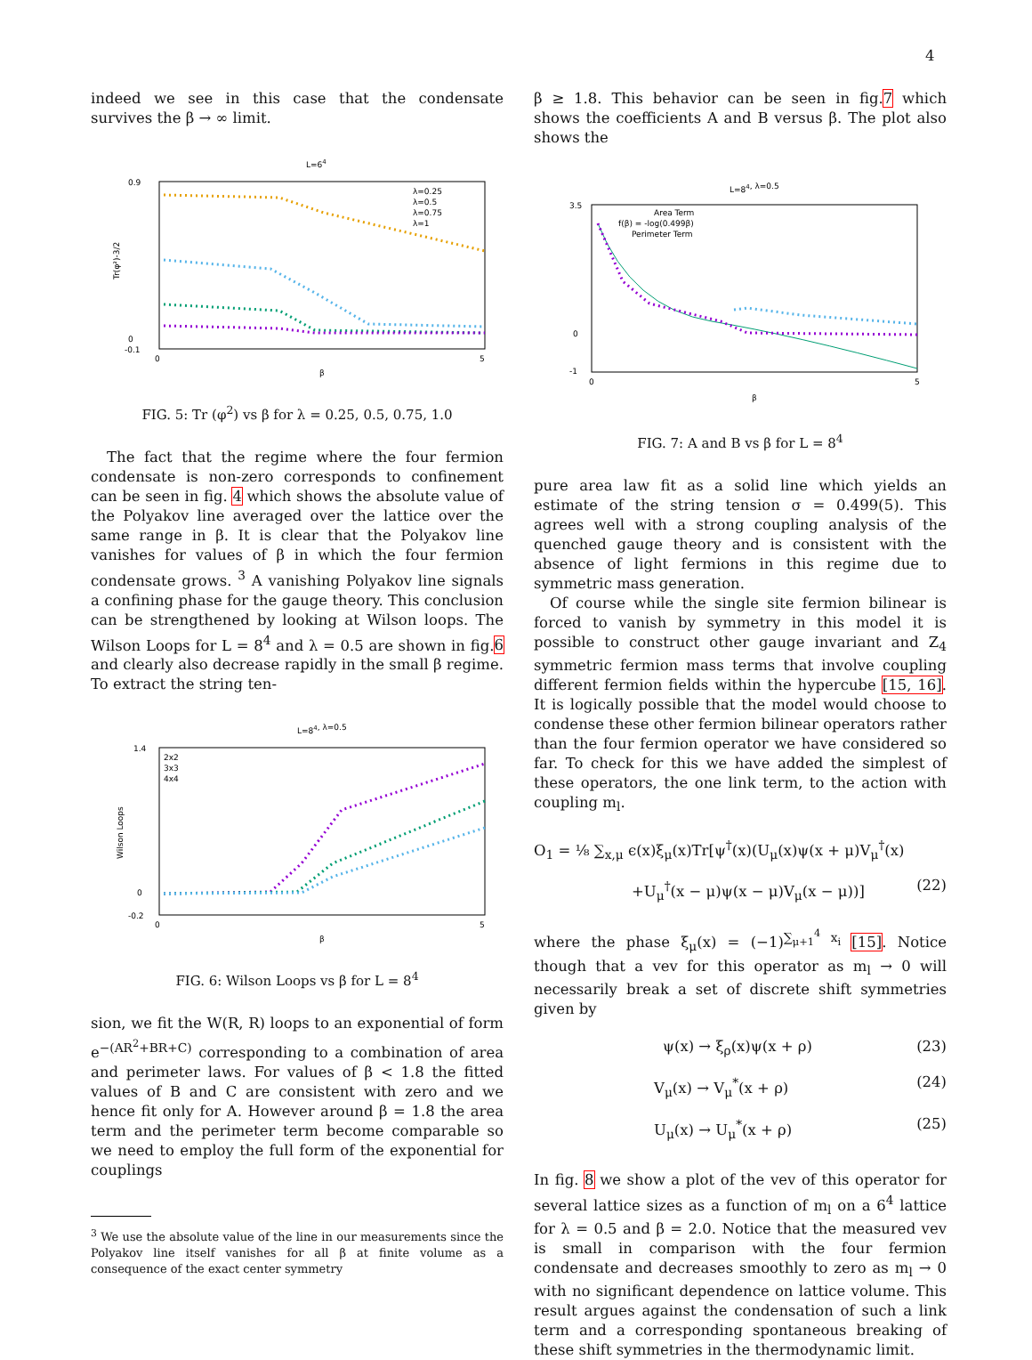4
indeed we see in this case that the condensate survives the β → ∞ limit.
L=64
0.9
0
-0.1
0
5
β
Tr(φ²)-3/2
λ=0.25
λ=0.5
λ=0.75
λ=1
FIG. 5: Tr (φ<sup>2</sup>) vs β for λ = 0.25, 0.5, 0.75, 1.0
The fact that the regime where the four fermion condensate is non-zero corresponds to confinement can be seen in fig. 4 which shows the absolute value of the Polyakov line averaged over the lattice over the same range in β. It is clear that the Polyakov line vanishes for values of β in which the four fermion condensate grows. <sup>3</sup> A vanishing Polyakov line signals a confining phase for the gauge theory. This conclusion can be strengthened by looking at Wilson loops. The Wilson Loops for L = 8<sup>4</sup> and λ = 0.5 are shown in fig.6 and clearly also decrease rapidly in the small β regime. To extract the string ten-
L=84, λ=0.5
1.4
0
-0.2
0
5
β
Wilson Loops
2x2
3x3
4x4
FIG. 6: Wilson Loops vs β for L = 8<sup>4</sup>
sion, we fit the W(R, R) loops to an exponential of form e<sup>−(AR<sup>2</sup>+BR+C)</sup> corresponding to a combination of area and perimeter laws. For values of β < 1.8 the fitted values of B and C are consistent with zero and we hence fit only for A. However around β = 1.8 the area term and the perimeter term become comparable so we need to employ the full form of the exponential for couplings
<sup>3</sup> We use the absolute value of the line in our measurements since the Polyakov line itself vanishes for all β at finite volume as a consequence of the exact center symmetry
β ≥ 1.8. This behavior can be seen in fig.7 which shows the coefficients A and B versus β. The plot also shows the
L=84, λ=0.5
3.5
0
-1
0
5
β
Area Term
f(β) = -log(0.499β)
Perimeter Term
FIG. 7: A and B vs β for L = 8<sup>4</sup>
pure area law fit as a solid line which yields an estimate of the string tension σ = 0.499(5). This agrees well with a strong coupling analysis of the quenched gauge theory and is consistent with the absence of light fermions in this regime due to symmetric mass generation.
Of course while the single site fermion bilinear is forced to vanish by symmetry in this model it is possible to construct other gauge invariant and Z<sub>4</sub> symmetric fermion mass terms that involve coupling different fermion fields within the hypercube [15, 16]. It is logically possible that the model would choose to condense these other fermion bilinear operators rather than the four fermion operator we have considered so far. To check for this we have added the simplest of these operators, the one link term, to the action with coupling m<sub>l</sub>.
O<sub>1</sub> = ⅛ ∑<sub>x,μ</sub> ϵ(x)ξ<sub>μ</sub>(x)Tr[ψ<sup>†</sup>(x)(U<sub>μ</sub>(x)ψ(x + μ)V<sub>μ</sub><sup>†</sup>(x)
+U<sub>μ</sub><sup>†</sup>(x − μ)ψ(x − μ)V<sub>μ</sub>(x − μ))] (22)
where the phase ξ<sub>μ</sub>(x) = (−1)<sup>∑<sub>μ+1</sub><sup>4</sup> x<sub>i</sub></sup> [15]. Notice though that a vev for this operator as m<sub>l</sub> → 0 will necessarily break a set of discrete shift symmetries given by
ψ(x) → ξ<sub>ρ</sub>(x)ψ(x + ρ) (23)
V<sub>μ</sub>(x) → V<sub>μ</sub><sup>*</sup>(x + ρ) (24)
U<sub>μ</sub>(x) → U<sub>μ</sub><sup>*</sup>(x + ρ) (25)
In fig. 8 we show a plot of the vev of this operator for several lattice sizes as a function of m<sub>l</sub> on a 6<sup>4</sup> lattice for λ = 0.5 and β = 2.0. Notice that the measured vev is small in comparison with the four fermion condensate and decreases smoothly to zero as m<sub>l</sub> → 0 with no significant dependence on lattice volume. This result argues against the condensation of such a link term and a corresponding spontaneous breaking of these shift symmetries in the thermodynamic limit.